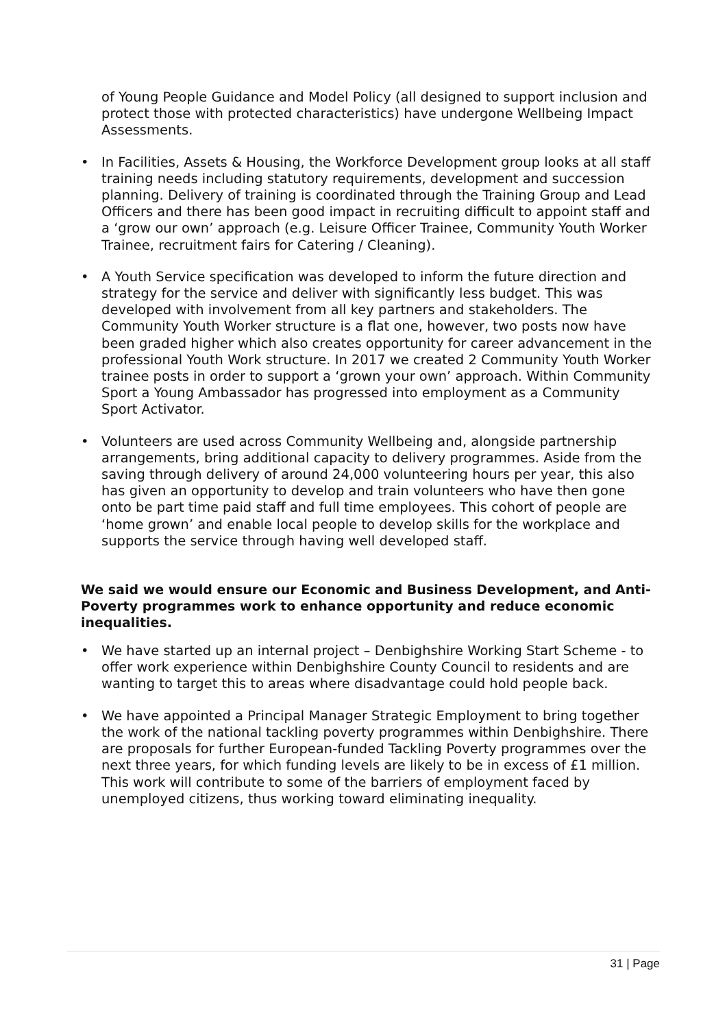of Young People Guidance and Model Policy (all designed to support inclusion and protect those with protected characteristics) have undergone Wellbeing Impact Assessments.
• In Facilities, Assets & Housing, the Workforce Development group looks at all staff training needs including statutory requirements, development and succession planning. Delivery of training is coordinated through the Training Group and Lead Officers and there has been good impact in recruiting difficult to appoint staff and a ‘grow our own’ approach (e.g. Leisure Officer Trainee, Community Youth Worker Trainee, recruitment fairs for Catering / Cleaning).
• A Youth Service specification was developed to inform the future direction and strategy for the service and deliver with significantly less budget. This was developed with involvement from all key partners and stakeholders. The Community Youth Worker structure is a flat one, however, two posts now have been graded higher which also creates opportunity for career advancement in the professional Youth Work structure. In 2017 we created 2 Community Youth Worker trainee posts in order to support a ‘grown your own’ approach. Within Community Sport a Young Ambassador has progressed into employment as a Community Sport Activator.
• Volunteers are used across Community Wellbeing and, alongside partnership arrangements, bring additional capacity to delivery programmes. Aside from the saving through delivery of around 24,000 volunteering hours per year, this also has given an opportunity to develop and train volunteers who have then gone onto be part time paid staff and full time employees. This cohort of people are ‘home grown’ and enable local people to develop skills for the workplace and supports the service through having well developed staff.
We said we would ensure our Economic and Business Development, and Anti-Poverty programmes work to enhance opportunity and reduce economic inequalities.
• We have started up an internal project – Denbighshire Working Start Scheme - to offer work experience within Denbighshire County Council to residents and are wanting to target this to areas where disadvantage could hold people back.
• We have appointed a Principal Manager Strategic Employment to bring together the work of the national tackling poverty programmes within Denbighshire. There are proposals for further European-funded Tackling Poverty programmes over the next three years, for which funding levels are likely to be in excess of £1 million. This work will contribute to some of the barriers of employment faced by unemployed citizens, thus working toward eliminating inequality.
31 | Page